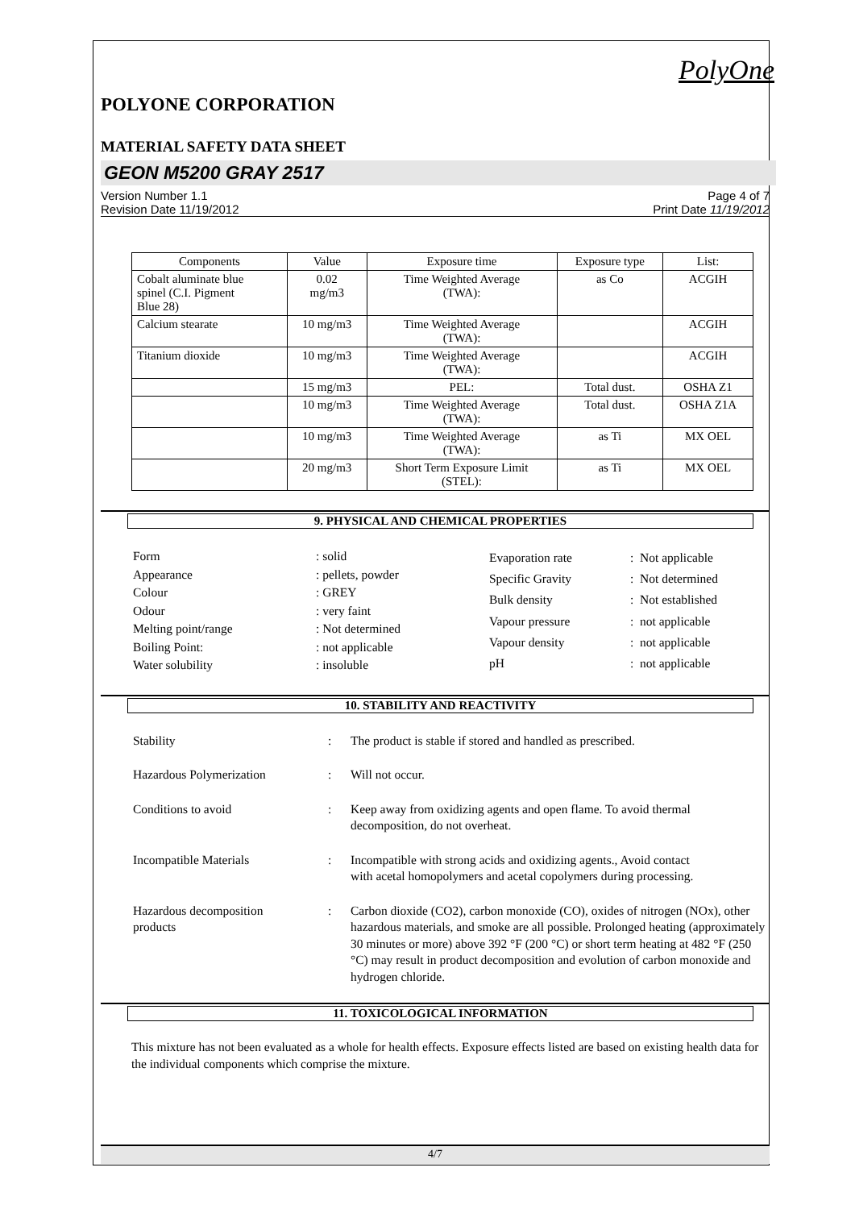PolyOne
POLYONE CORPORATION
MATERIAL SAFETY DATA SHEET
GEON M5200 GRAY 2517
Version Number 1.1
Revision Date 11/19/2012
Page 4 of 7
Print Date 11/19/2012
| Components | Value | Exposure time | Exposure type | List: |
| --- | --- | --- | --- | --- |
| Cobalt aluminate blue spinel (C.I. Pigment Blue 28) | 0.02 mg/m3 | Time Weighted Average (TWA): | as Co | ACGIH |
| Calcium stearate | 10 mg/m3 | Time Weighted Average (TWA): | | ACGIH |
| Titanium dioxide | 10 mg/m3 | Time Weighted Average (TWA): | | ACGIH |
| | 15 mg/m3 | PEL: | Total dust. | OSHA Z1 |
| | 10 mg/m3 | Time Weighted Average (TWA): | Total dust. | OSHA Z1A |
| | 10 mg/m3 | Time Weighted Average (TWA): | as Ti | MX OEL |
| | 20 mg/m3 | Short Term Exposure Limit (STEL): | as Ti | MX OEL |
9. PHYSICAL AND CHEMICAL PROPERTIES
| Form | : solid |
| Appearance | : pellets, powder |
| Colour | : GREY |
| Odour | : very faint |
| Melting point/range | : Not determined |
| Boiling Point: | : not applicable |
| Water solubility | : insoluble |
| Evaporation rate | : Not applicable |
| Specific Gravity | : Not determined |
| Bulk density | : Not established |
| Vapour pressure | : not applicable |
| Vapour density | : not applicable |
| pH | : not applicable |
10. STABILITY AND REACTIVITY
| Stability | : | The product is stable if stored and handled as prescribed. |
| Hazardous Polymerization | : | Will not occur. |
| Conditions to avoid | : | Keep away from oxidizing agents and open flame. To avoid thermal decomposition, do not overheat. |
| Incompatible Materials | : | Incompatible with strong acids and oxidizing agents., Avoid contact with acetal homopolymers and acetal copolymers during processing. |
| Hazardous decomposition products | : | Carbon dioxide (CO2), carbon monoxide (CO), oxides of nitrogen (NOx), other hazardous materials, and smoke are all possible. Prolonged heating (approximately 30 minutes or more) above 392 °F (200 °C) or short term heating at 482 °F (250 °C) may result in product decomposition and evolution of carbon monoxide and hydrogen chloride. |
11. TOXICOLOGICAL INFORMATION
This mixture has not been evaluated as a whole for health effects. Exposure effects listed are based on existing health data for the individual components which comprise the mixture.
4/7